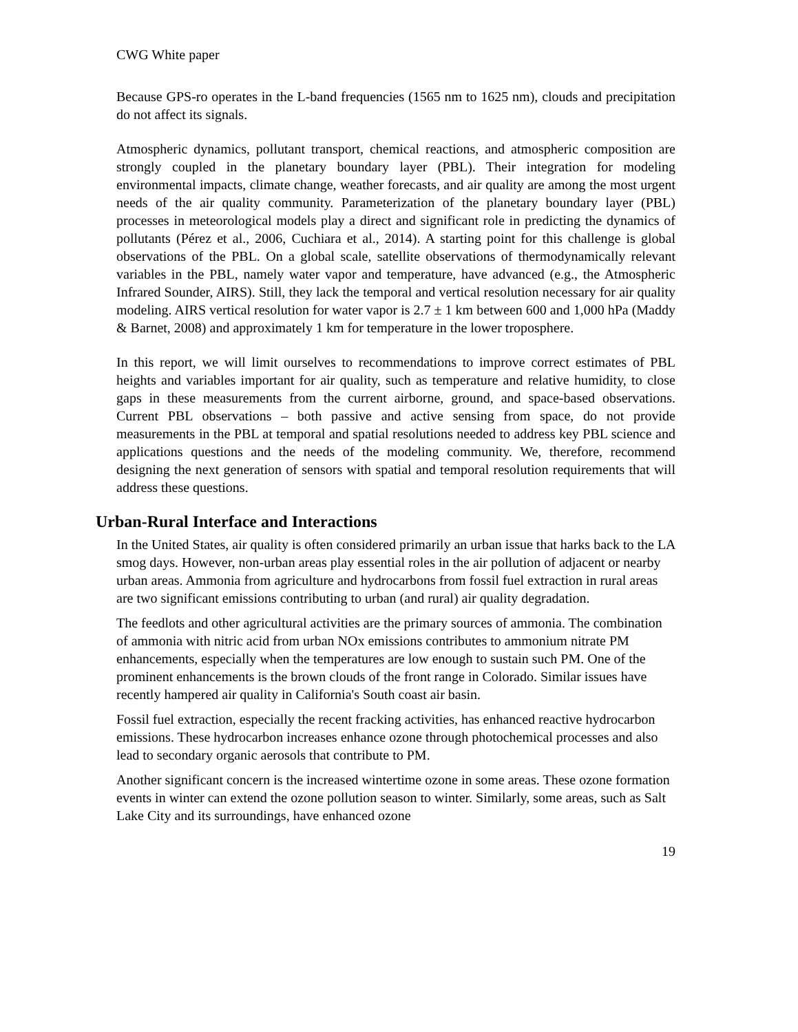CWG White paper
Because GPS-ro operates in the L-band frequencies (1565 nm to 1625 nm), clouds and precipitation do not affect its signals.
Atmospheric dynamics, pollutant transport, chemical reactions, and atmospheric composition are strongly coupled in the planetary boundary layer (PBL). Their integration for modeling environmental impacts, climate change, weather forecasts, and air quality are among the most urgent needs of the air quality community. Parameterization of the planetary boundary layer (PBL) processes in meteorological models play a direct and significant role in predicting the dynamics of pollutants (Pérez et al., 2006, Cuchiara et al., 2014). A starting point for this challenge is global observations of the PBL. On a global scale, satellite observations of thermodynamically relevant variables in the PBL, namely water vapor and temperature, have advanced (e.g., the Atmospheric Infrared Sounder, AIRS). Still, they lack the temporal and vertical resolution necessary for air quality modeling. AIRS vertical resolution for water vapor is 2.7 ± 1 km between 600 and 1,000 hPa (Maddy & Barnet, 2008) and approximately 1 km for temperature in the lower troposphere.
In this report, we will limit ourselves to recommendations to improve correct estimates of PBL heights and variables important for air quality, such as temperature and relative humidity, to close gaps in these measurements from the current airborne, ground, and space-based observations. Current PBL observations – both passive and active sensing from space, do not provide measurements in the PBL at temporal and spatial resolutions needed to address key PBL science and applications questions and the needs of the modeling community. We, therefore, recommend designing the next generation of sensors with spatial and temporal resolution requirements that will address these questions.
Urban-Rural Interface and Interactions
In the United States, air quality is often considered primarily an urban issue that harks back to the LA smog days. However, non-urban areas play essential roles in the air pollution of adjacent or nearby urban areas. Ammonia from agriculture and hydrocarbons from fossil fuel extraction in rural areas are two significant emissions contributing to urban (and rural) air quality degradation.
The feedlots and other agricultural activities are the primary sources of ammonia. The combination of ammonia with nitric acid from urban NOx emissions contributes to ammonium nitrate PM enhancements, especially when the temperatures are low enough to sustain such PM. One of the prominent enhancements is the brown clouds of the front range in Colorado. Similar issues have recently hampered air quality in California's South coast air basin.
Fossil fuel extraction, especially the recent fracking activities, has enhanced reactive hydrocarbon emissions. These hydrocarbon increases enhance ozone through photochemical processes and also lead to secondary organic aerosols that contribute to PM.
Another significant concern is the increased wintertime ozone in some areas. These ozone formation events in winter can extend the ozone pollution season to winter. Similarly, some areas, such as Salt Lake City and its surroundings, have enhanced ozone
19